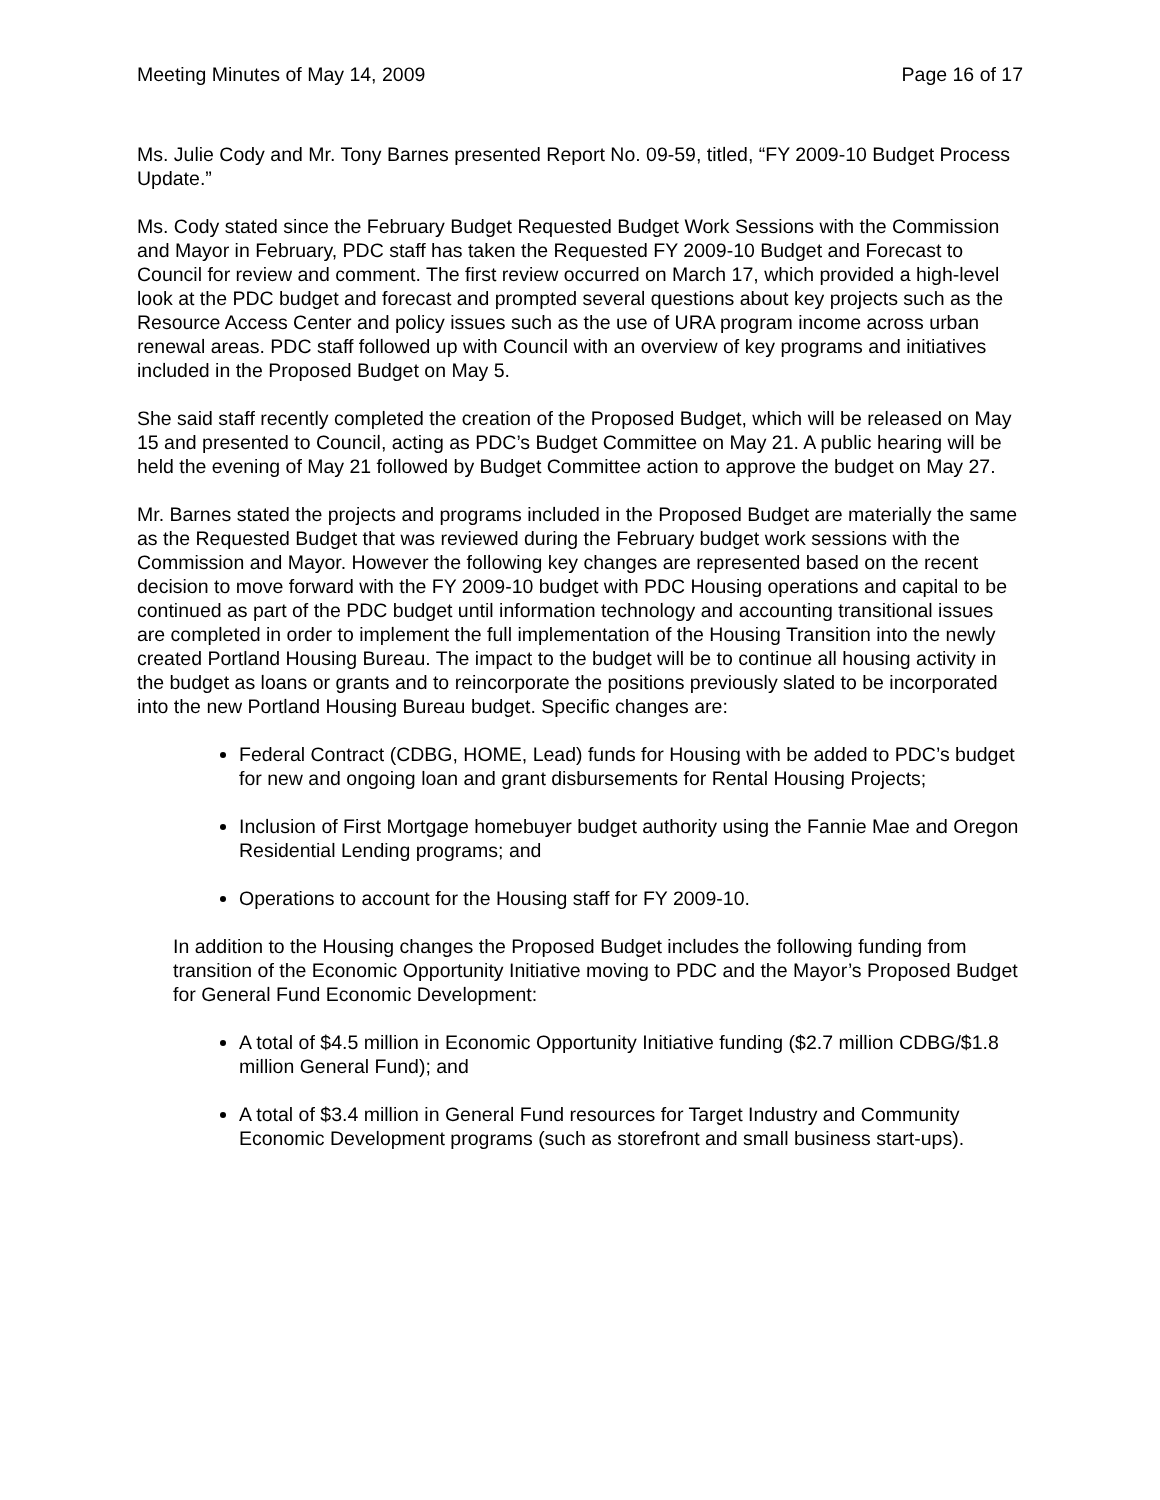Meeting Minutes of May 14, 2009 Page 16 of 17
Ms. Julie Cody and Mr. Tony Barnes presented Report No. 09-59, titled, “FY 2009-10 Budget Process Update.”
Ms. Cody stated since the February Budget Requested Budget Work Sessions with the Commission and Mayor in February, PDC staff has taken the Requested FY 2009-10 Budget and Forecast to Council for review and comment. The first review occurred on March 17, which provided a high-level look at the PDC budget and forecast and prompted several questions about key projects such as the Resource Access Center and policy issues such as the use of URA program income across urban renewal areas. PDC staff followed up with Council with an overview of key programs and initiatives included in the Proposed Budget on May 5.
She said staff recently completed the creation of the Proposed Budget, which will be released on May 15 and presented to Council, acting as PDC’s Budget Committee on May 21. A public hearing will be held the evening of May 21 followed by Budget Committee action to approve the budget on May 27.
Mr. Barnes stated the projects and programs included in the Proposed Budget are materially the same as the Requested Budget that was reviewed during the February budget work sessions with the Commission and Mayor. However the following key changes are represented based on the recent decision to move forward with the FY 2009-10 budget with PDC Housing operations and capital to be continued as part of the PDC budget until information technology and accounting transitional issues are completed in order to implement the full implementation of the Housing Transition into the newly created Portland Housing Bureau. The impact to the budget will be to continue all housing activity in the budget as loans or grants and to reincorporate the positions previously slated to be incorporated into the new Portland Housing Bureau budget. Specific changes are:
Federal Contract (CDBG, HOME, Lead) funds for Housing with be added to PDC’s budget for new and ongoing loan and grant disbursements for Rental Housing Projects;
Inclusion of First Mortgage homebuyer budget authority using the Fannie Mae and Oregon Residential Lending programs; and
Operations to account for the Housing staff for FY 2009-10.
In addition to the Housing changes the Proposed Budget includes the following funding from transition of the Economic Opportunity Initiative moving to PDC and the Mayor’s Proposed Budget for General Fund Economic Development:
A total of $4.5 million in Economic Opportunity Initiative funding ($2.7 million CDBG/$1.8 million General Fund); and
A total of $3.4 million in General Fund resources for Target Industry and Community Economic Development programs (such as storefront and small business start-ups).